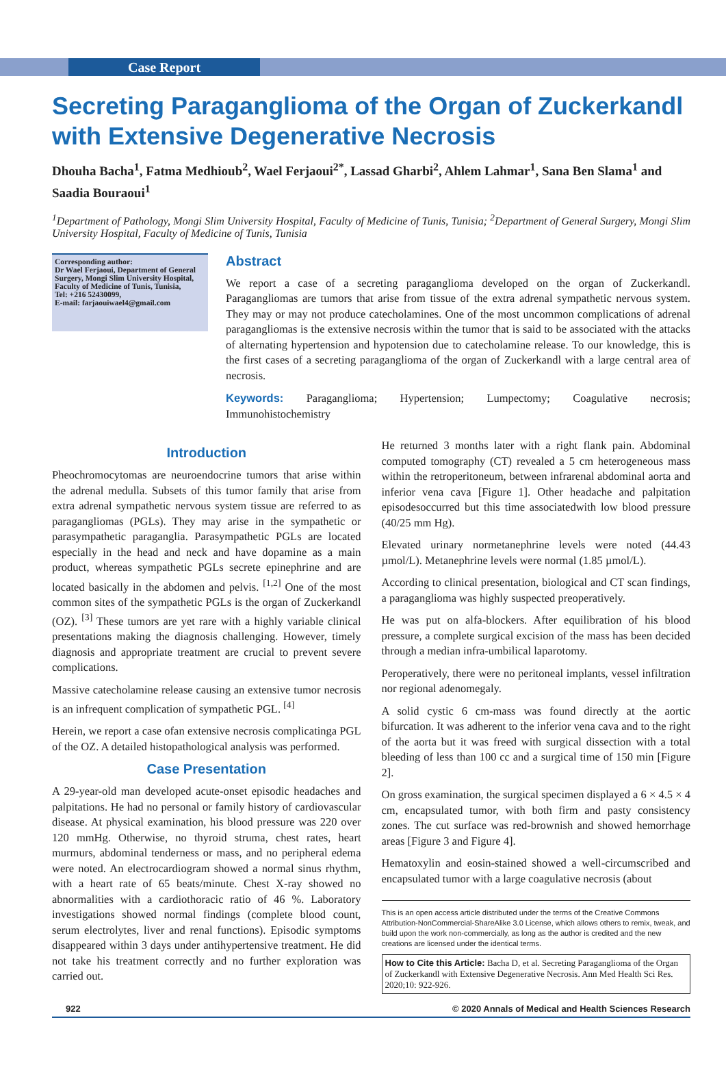Case Report
Secreting Paraganglioma of the Organ of Zuckerkandl with Extensive Degenerative Necrosis
Dhouha Bacha<sup>1</sup>, Fatma Medhioub<sup>2</sup>, Wael Ferjaoui<sup>2*</sup>, Lassad Gharbi<sup>2</sup>, Ahlem Lahmar<sup>1</sup>, Sana Ben Slama<sup>1</sup> and Saadia Bouraoui<sup>1</sup>
<sup>1</sup> Department of Pathology, Mongi Slim University Hospital, Faculty of Medicine of Tunis, Tunisia; <sup>2</sup>Department of General Surgery, Mongi Slim University Hospital, Faculty of Medicine of Tunis, Tunisia
Corresponding author:
Dr Wael Ferjaoui, Department of General Surgery, Mongi Slim University Hospital, Faculty of Medicine of Tunis, Tunisia,
Tel: +216 52430099,
E-mail: farjaouiwael4@gmail.com
Abstract
We report a case of a secreting paraganglioma developed on the organ of Zuckerkandl. Paragangliomas are tumors that arise from tissue of the extra adrenal sympathetic nervous system. They may or may not produce catecholamines. One of the most uncommon complications of adrenal paragangliomas is the extensive necrosis within the tumor that is said to be associated with the attacks of alternating hypertension and hypotension due to catecholamine release. To our knowledge, this is the first cases of a secreting paraganglioma of the organ of Zuckerkandl with a large central area of necrosis.
Keywords: Paraganglioma; Hypertension; Lumpectomy; Coagulative necrosis; Immunohistochemistry
Introduction
Pheochromocytomas are neuroendocrine tumors that arise within the adrenal medulla. Subsets of this tumor family that arise from extra adrenal sympathetic nervous system tissue are referred to as paragangliomas (PGLs). They may arise in the sympathetic or parasympathetic paraganglia. Parasympathetic PGLs are located especially in the head and neck and have dopamine as a main product, whereas sympathetic PGLs secrete epinephrine and are located basically in the abdomen and pelvis. <sup>[1,2]</sup> One of the most common sites of the sympathetic PGLs is the organ of Zuckerkandl (OZ). <sup>[3]</sup> These tumors are yet rare with a highly variable clinical presentations making the diagnosis challenging. However, timely diagnosis and appropriate treatment are crucial to prevent severe complications.
Massive catecholamine release causing an extensive tumor necrosis is an infrequent complication of sympathetic PGL. <sup>[4]</sup>
Herein, we report a case ofan extensive necrosis complicatinga PGL of the OZ. A detailed histopathological analysis was performed.
Case Presentation
A 29-year-old man developed acute-onset episodic headaches and palpitations. He had no personal or family history of cardiovascular disease. At physical examination, his blood pressure was 220 over 120 mmHg. Otherwise, no thyroid struma, chest rates, heart murmurs, abdominal tenderness or mass, and no peripheral edema were noted. An electrocardiogram showed a normal sinus rhythm, with a heart rate of 65 beats/minute. Chest X-ray showed no abnormalities with a cardiothoracic ratio of 46 %. Laboratory investigations showed normal findings (complete blood count, serum electrolytes, liver and renal functions). Episodic symptoms disappeared within 3 days under antihypertensive treatment. He did not take his treatment correctly and no further exploration was carried out.
He returned 3 months later with a right flank pain. Abdominal computed tomography (CT) revealed a 5 cm heterogeneous mass within the retroperitoneum, between infrarenal abdominal aorta and inferior vena cava [Figure 1]. Other headache and palpitation episodesoccurred but this time associatedwith low blood pressure (40/25 mm Hg).
Elevated urinary normetanephrine levels were noted (44.43 µmol/L). Metanephrine levels were normal (1.85 µmol/L).
According to clinical presentation, biological and CT scan findings, a paraganglioma was highly suspected preoperatively.
He was put on alfa-blockers. After equilibration of his blood pressure, a complete surgical excision of the mass has been decided through a median infra-umbilical laparotomy.
Peroperatively, there were no peritoneal implants, vessel infiltration nor regional adenomegaly.
A solid cystic 6 cm-mass was found directly at the aortic bifurcation. It was adherent to the inferior vena cava and to the right of the aorta but it was freed with surgical dissection with a total bleeding of less than 100 cc and a surgical time of 150 min [Figure 2].
On gross examination, the surgical specimen displayed a 6 × 4.5 × 4 cm, encapsulated tumor, with both firm and pasty consistency zones. The cut surface was red-brownish and showed hemorrhage areas [Figure 3 and Figure 4].
Hematoxylin and eosin-stained showed a well-circumscribed and encapsulated tumor with a large coagulative necrosis (about
This is an open access article distributed under the terms of the Creative Commons Attribution-NonCommercial-ShareAlike 3.0 License, which allows others to remix, tweak, and build upon the work non-commercially, as long as the author is credited and the new creations are licensed under the identical terms.
How to Cite this Article: Bacha D, et al. Secreting Paraganglioma of the Organ of Zuckerkandl with Extensive Degenerative Necrosis. Ann Med Health Sci Res. 2020;10: 922-926.
922 © 2020 Annals of Medical and Health Sciences Research